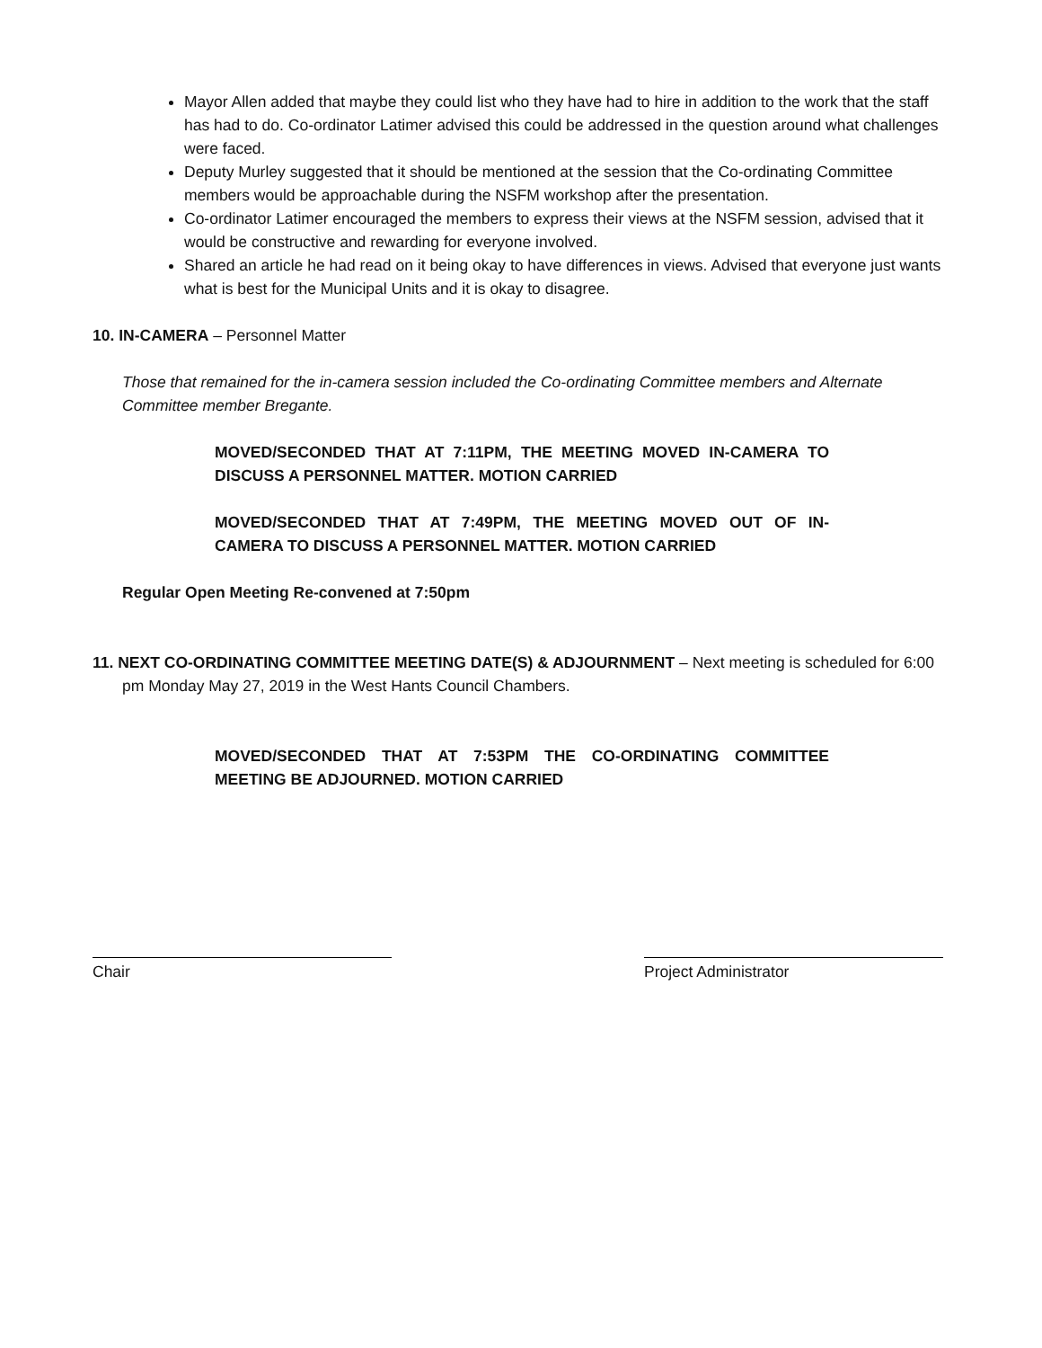Mayor Allen added that maybe they could list who they have had to hire in addition to the work that the staff has had to do. Co-ordinator Latimer advised this could be addressed in the question around what challenges were faced.
Deputy Murley suggested that it should be mentioned at the session that the Co-ordinating Committee members would be approachable during the NSFM workshop after the presentation.
Co-ordinator Latimer encouraged the members to express their views at the NSFM session, advised that it would be constructive and rewarding for everyone involved.
Shared an article he had read on it being okay to have differences in views. Advised that everyone just wants what is best for the Municipal Units and it is okay to disagree.
10. IN-CAMERA – Personnel Matter
Those that remained for the in-camera session included the Co-ordinating Committee members and Alternate Committee member Bregante.
MOVED/SECONDED THAT AT 7:11PM, THE MEETING MOVED IN-CAMERA TO DISCUSS A PERSONNEL MATTER. MOTION CARRIED
MOVED/SECONDED THAT AT 7:49PM, THE MEETING MOVED OUT OF IN-CAMERA TO DISCUSS A PERSONNEL MATTER. MOTION CARRIED
Regular Open Meeting Re-convened at 7:50pm
11. NEXT CO-ORDINATING COMMITTEE MEETING DATE(S) & ADJOURNMENT – Next meeting is scheduled for 6:00 pm Monday May 27, 2019 in the West Hants Council Chambers.
MOVED/SECONDED THAT AT 7:53PM THE CO-ORDINATING COMMITTEE MEETING BE ADJOURNED. MOTION CARRIED
Chair Project Administrator